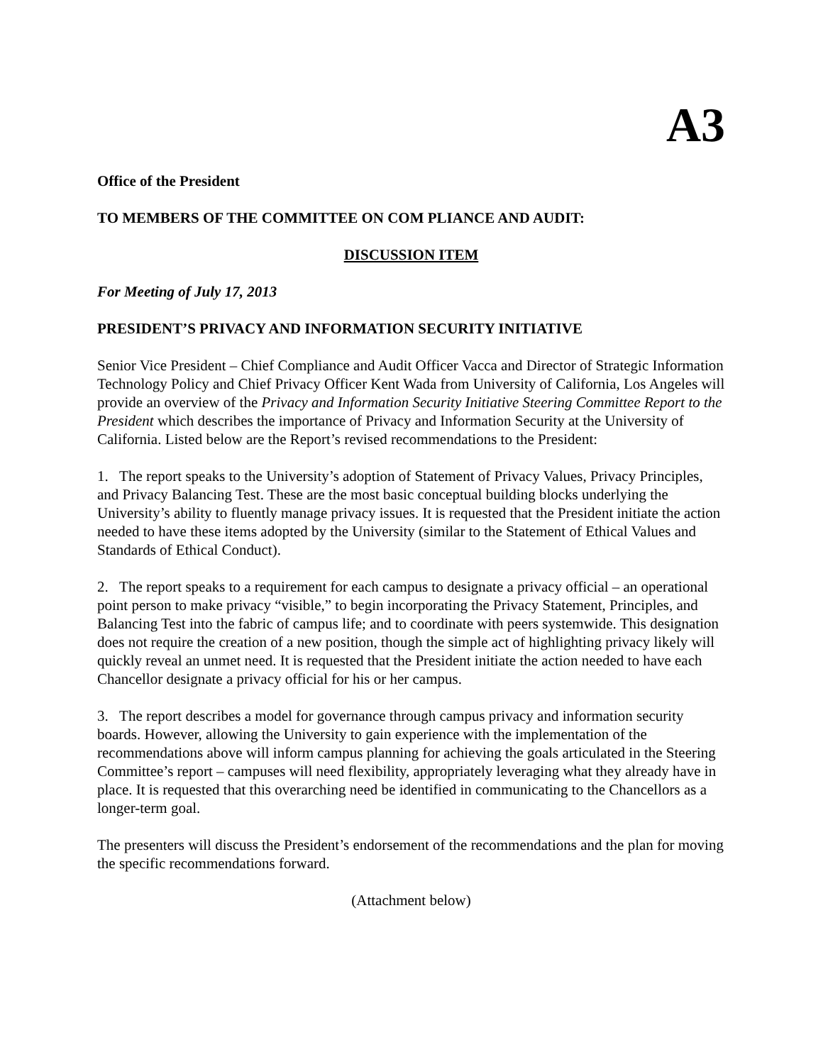A3
Office of the President
TO MEMBERS OF THE COMMITTEE ON COM PLIANCE AND AUDIT:
DISCUSSION ITEM
For Meeting of July 17, 2013
PRESIDENT’S PRIVACY AND INFORMATION SECURITY INITIATIVE
Senior Vice President – Chief Compliance and Audit Officer Vacca and Director of Strategic Information Technology Policy and Chief Privacy Officer Kent Wada from University of California, Los Angeles will provide an overview of the Privacy and Information Security Initiative Steering Committee Report to the President which describes the importance of Privacy and Information Security at the University of California. Listed below are the Report’s revised recommendations to the President:
1. The report speaks to the University’s adoption of Statement of Privacy Values, Privacy Principles, and Privacy Balancing Test. These are the most basic conceptual building blocks underlying the University’s ability to fluently manage privacy issues. It is requested that the President initiate the action needed to have these items adopted by the University (similar to the Statement of Ethical Values and Standards of Ethical Conduct).
2. The report speaks to a requirement for each campus to designate a privacy official – an operational point person to make privacy “visible,” to begin incorporating the Privacy Statement, Principles, and Balancing Test into the fabric of campus life; and to coordinate with peers systemwide. This designation does not require the creation of a new position, though the simple act of highlighting privacy likely will quickly reveal an unmet need. It is requested that the President initiate the action needed to have each Chancellor designate a privacy official for his or her campus.
3. The report describes a model for governance through campus privacy and information security boards. However, allowing the University to gain experience with the implementation of the recommendations above will inform campus planning for achieving the goals articulated in the Steering Committee’s report – campuses will need flexibility, appropriately leveraging what they already have in place. It is requested that this overarching need be identified in communicating to the Chancellors as a longer-term goal.
The presenters will discuss the President’s endorsement of the recommendations and the plan for moving the specific recommendations forward.
(Attachment below)